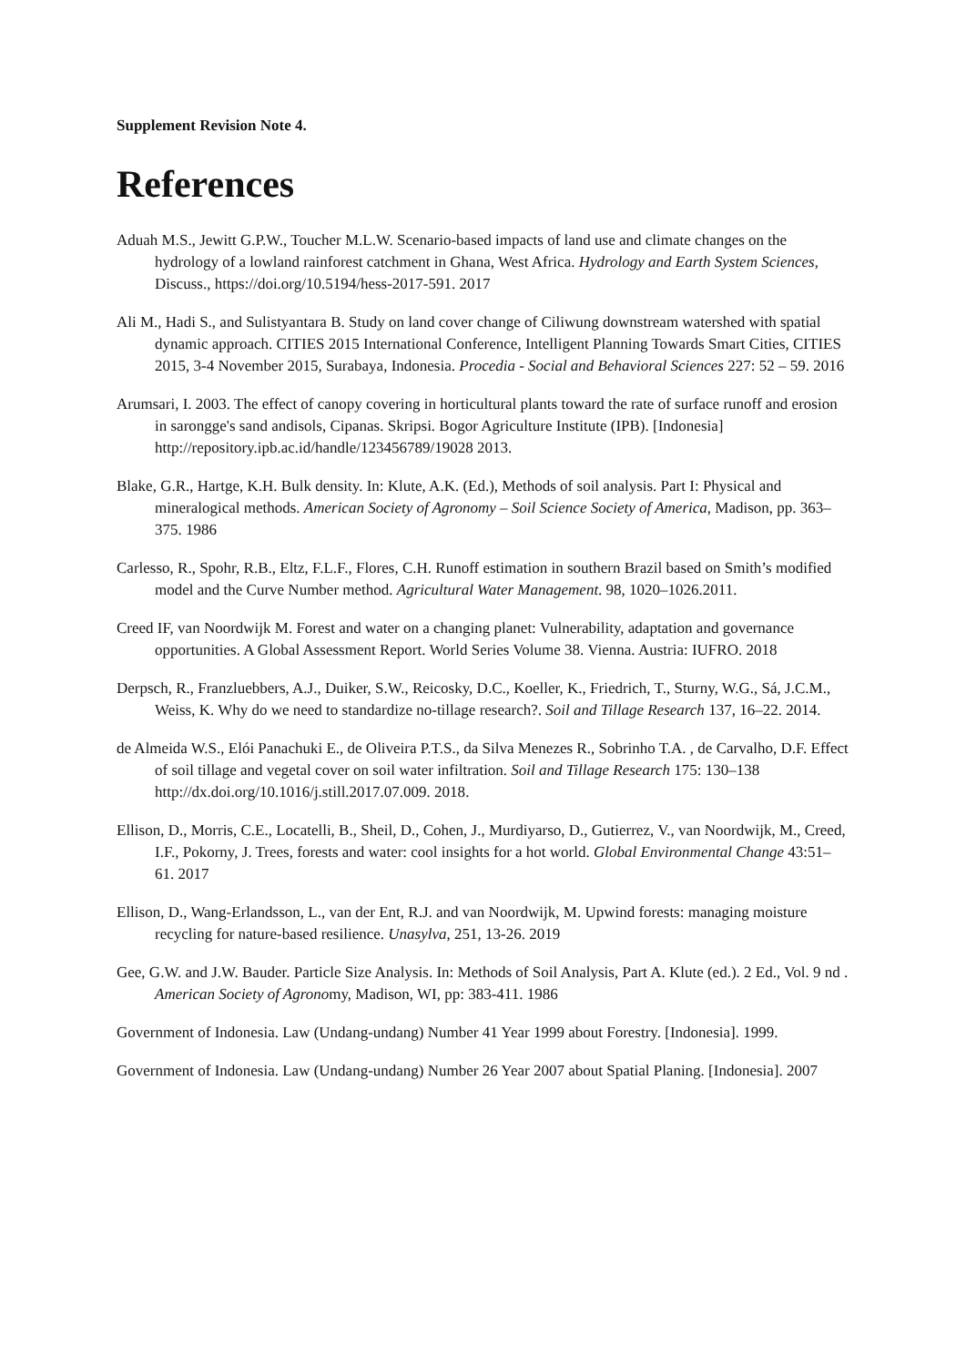Supplement Revision Note 4.
References
Aduah M.S., Jewitt G.P.W., Toucher M.L.W. Scenario-based impacts of land use and climate changes on the hydrology of a lowland rainforest catchment in Ghana, West Africa. Hydrology and Earth System Sciences, Discuss., https://doi.org/10.5194/hess-2017-591. 2017
Ali M., Hadi S., and Sulistyantara B. Study on land cover change of Ciliwung downstream watershed with spatial dynamic approach. CITIES 2015 International Conference, Intelligent Planning Towards Smart Cities, CITIES 2015, 3-4 November 2015, Surabaya, Indonesia. Procedia - Social and Behavioral Sciences 227: 52 – 59. 2016
Arumsari, I. 2003. The effect of canopy covering in horticultural plants toward the rate of surface runoff and erosion in sarongge's sand andisols, Cipanas. Skripsi. Bogor Agriculture Institute (IPB). [Indonesia] http://repository.ipb.ac.id/handle/123456789/19028 2013.
Blake, G.R., Hartge, K.H. Bulk density. In: Klute, A.K. (Ed.), Methods of soil analysis. Part I: Physical and mineralogical methods. American Society of Agronomy – Soil Science Society of America, Madison, pp. 363–375. 1986
Carlesso, R., Spohr, R.B., Eltz, F.L.F., Flores, C.H. Runoff estimation in southern Brazil based on Smith’s modified model and the Curve Number method. Agricultural Water Management. 98, 1020–1026.2011.
Creed IF, van Noordwijk M. Forest and water on a changing planet: Vulnerability, adaptation and governance opportunities. A Global Assessment Report. World Series Volume 38. Vienna. Austria: IUFRO. 2018
Derpsch, R., Franzluebbers, A.J., Duiker, S.W., Reicosky, D.C., Koeller, K., Friedrich, T., Sturny, W.G., Sá, J.C.M., Weiss, K. Why do we need to standardize no-tillage research?. Soil and Tillage Research 137, 16–22. 2014.
de Almeida W.S., Elói Panachuki E., de Oliveira P.T.S., da Silva Menezes R., Sobrinho T.A. , de Carvalho, D.F. Effect of soil tillage and vegetal cover on soil water infiltration. Soil and Tillage Research 175: 130–138 http://dx.doi.org/10.1016/j.still.2017.07.009. 2018.
Ellison, D., Morris, C.E., Locatelli, B., Sheil, D., Cohen, J., Murdiyarso, D., Gutierrez, V., van Noordwijk, M., Creed, I.F., Pokorny, J. Trees, forests and water: cool insights for a hot world. Global Environmental Change 43:51–61. 2017
Ellison, D., Wang-Erlandsson, L., van der Ent, R.J. and van Noordwijk, M. Upwind forests: managing moisture recycling for nature-based resilience. Unasylva, 251, 13-26. 2019
Gee, G.W. and J.W. Bauder. Particle Size Analysis. In: Methods of Soil Analysis, Part A. Klute (ed.). 2 Ed., Vol. 9 nd . American Society of Agronomy, Madison, WI, pp: 383-411. 1986
Government of Indonesia. Law (Undang-undang) Number 41 Year 1999 about Forestry. [Indonesia]. 1999.
Government of Indonesia. Law (Undang-undang) Number 26 Year 2007 about Spatial Planing. [Indonesia]. 2007